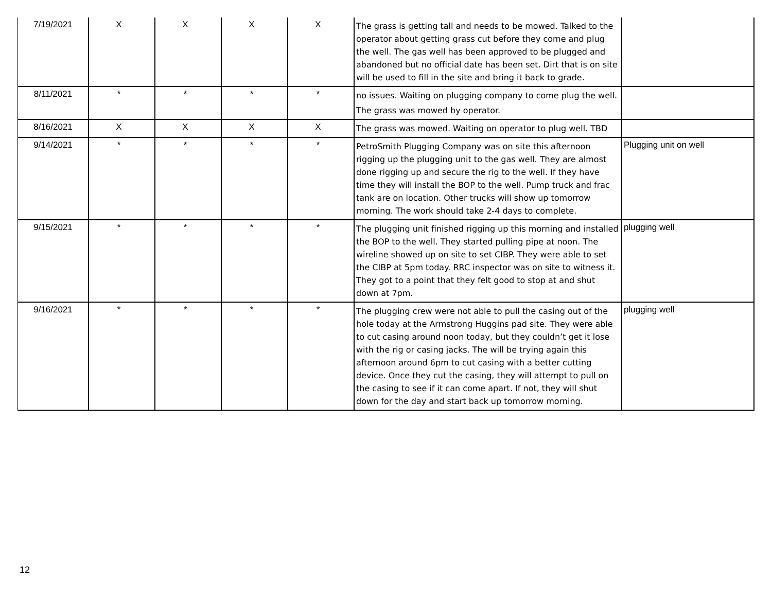| 7/19/2021 | X | X | X | X | The grass is getting tall and needs to be mowed. Talked to the operator about getting grass cut before they come and plug the well. The gas well has been approved to be plugged and abandoned but no official date has been set. Dirt that is on site will be used to fill in the site and bring it back to grade. | |
| 8/11/2021 | * | * | * | * | no issues. Waiting on plugging company to come plug the well. The grass was mowed by operator. | |
| 8/16/2021 | X | X | X | X | The grass was mowed. Waiting on operator to plug well. TBD | |
| 9/14/2021 | * | * | * | * | PetroSmith Plugging Company was on site this afternoon rigging up the plugging unit to the gas well. They are almost done rigging up and secure the rig to the well. If they have time they will install the BOP to the well. Pump truck and frac tank are on location. Other trucks will show up tomorrow morning. The work should take 2-4 days to complete. | Plugging unit on well |
| 9/15/2021 | * | * | * | * | The plugging unit finished rigging up this morning and installed the BOP to the well. They started pulling pipe at noon. The wireline showed up on site to set CIBP. They were able to set the CIBP at 5pm today. RRC inspector was on site to witness it. They got to a point that they felt good to stop at and shut down at 7pm. | plugging well |
| 9/16/2021 | * | * | * | * | The plugging crew were not able to pull the casing out of the hole today at the Armstrong Huggins pad site. They were able to cut casing around noon today, but they couldn’t get it lose with the rig or casing jacks. The will be trying again this afternoon around 6pm to cut casing with a better cutting device. Once they cut the casing, they will attempt to pull on the casing to see if it can come apart. If not, they will shut down for the day and start back up tomorrow morning. | plugging well |
12